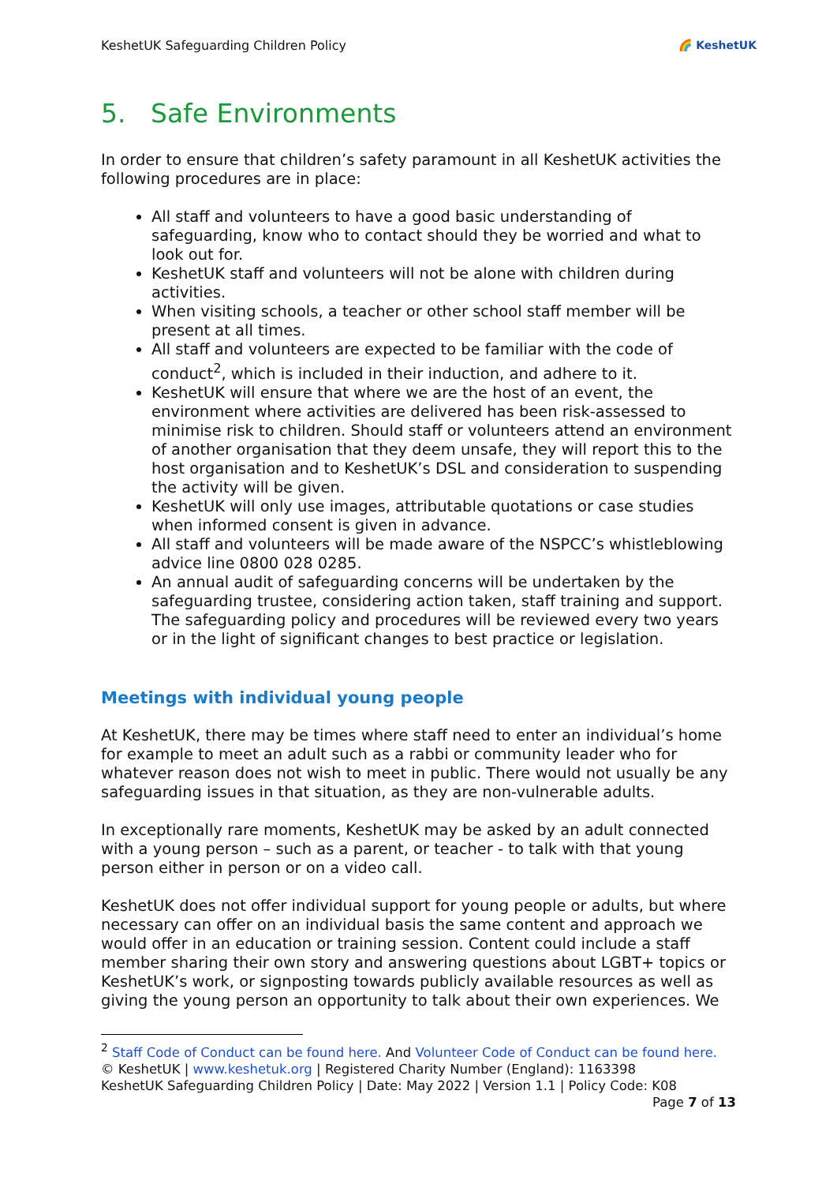KeshetUK Safeguarding Children Policy 🌈 KeshetUK
5. Safe Environments
In order to ensure that children’s safety paramount in all KeshetUK activities the following procedures are in place:
All staff and volunteers to have a good basic understanding of safeguarding, know who to contact should they be worried and what to look out for.
KeshetUK staff and volunteers will not be alone with children during activities.
When visiting schools, a teacher or other school staff member will be present at all times.
All staff and volunteers are expected to be familiar with the code of conduct<sup>2</sup>, which is included in their induction, and adhere to it.
KeshetUK will ensure that where we are the host of an event, the environment where activities are delivered has been risk-assessed to minimise risk to children. Should staff or volunteers attend an environment of another organisation that they deem unsafe, they will report this to the host organisation and to KeshetUK’s DSL and consideration to suspending the activity will be given.
KeshetUK will only use images, attributable quotations or case studies when informed consent is given in advance.
All staff and volunteers will be made aware of the NSPCC’s whistleblowing advice line 0800 028 0285.
An annual audit of safeguarding concerns will be undertaken by the safeguarding trustee, considering action taken, staff training and support. The safeguarding policy and procedures will be reviewed every two years or in the light of significant changes to best practice or legislation.
Meetings with individual young people
At KeshetUK, there may be times where staff need to enter an individual’s home for example to meet an adult such as a rabbi or community leader who for whatever reason does not wish to meet in public. There would not usually be any safeguarding issues in that situation, as they are non-vulnerable adults.
In exceptionally rare moments, KeshetUK may be asked by an adult connected with a young person – such as a parent, or teacher - to talk with that young person either in person or on a video call.
KeshetUK does not offer individual support for young people or adults, but where necessary can offer on an individual basis the same content and approach we would offer in an education or training session. Content could include a staff member sharing their own story and answering questions about LGBT+ topics or KeshetUK’s work, or signposting towards publicly available resources as well as giving the young person an opportunity to talk about their own experiences. We
<sup>2</sup> Staff Code of Conduct can be found here. And Volunteer Code of Conduct can be found here.
© KeshetUK | www.keshetuk.org | Registered Charity Number (England): 1163398
KeshetUK Safeguarding Children Policy | Date: May 2022 | Version 1.1 | Policy Code: K08
Page 7 of 13